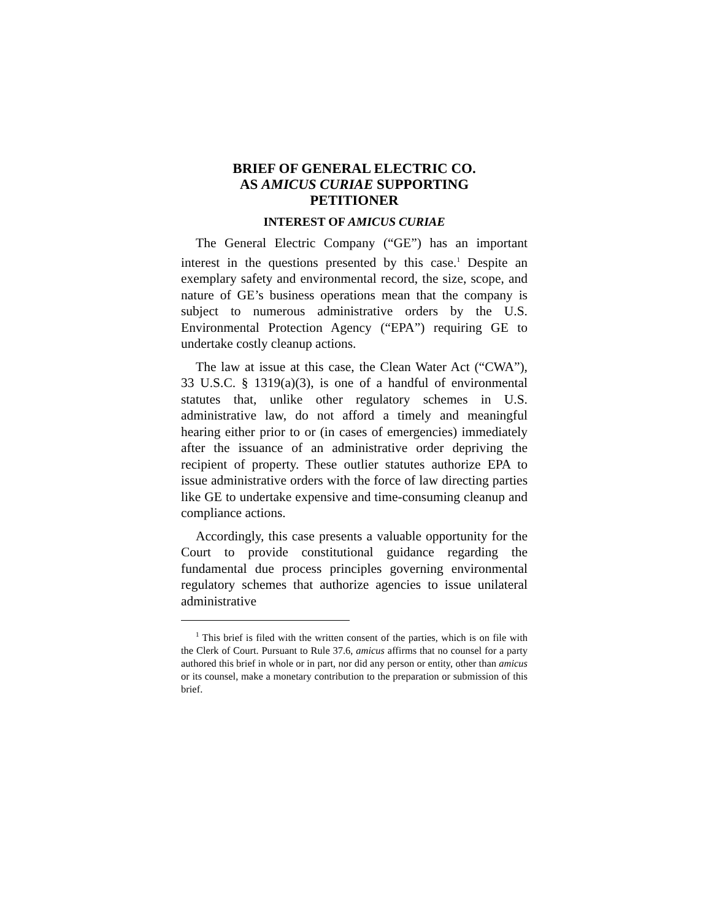BRIEF OF GENERAL ELECTRIC CO.
AS AMICUS CURIAE SUPPORTING
PETITIONER
INTEREST OF AMICUS CURIAE
The General Electric Company (“GE”) has an important interest in the questions presented by this case.<sup>1</sup> Despite an exemplary safety and environmental record, the size, scope, and nature of GE’s business operations mean that the company is subject to numerous administrative orders by the U.S. Environmental Protection Agency (“EPA”) requiring GE to undertake costly cleanup actions.
The law at issue at this case, the Clean Water Act (“CWA”), 33 U.S.C. § 1319(a)(3), is one of a handful of environmental statutes that, unlike other regulatory schemes in U.S. administrative law, do not afford a timely and meaningful hearing either prior to or (in cases of emergencies) immediately after the issuance of an administrative order depriving the recipient of property. These outlier statutes authorize EPA to issue administrative orders with the force of law directing parties like GE to undertake expensive and time-consuming cleanup and compliance actions.
Accordingly, this case presents a valuable opportunity for the Court to provide constitutional guidance regarding the fundamental due process principles governing environmental regulatory schemes that authorize agencies to issue unilateral administrative
<sup>1</sup> This brief is filed with the written consent of the parties, which is on file with the Clerk of Court. Pursuant to Rule 37.6, amicus affirms that no counsel for a party authored this brief in whole or in part, nor did any person or entity, other than amicus or its counsel, make a monetary contribution to the preparation or submission of this brief.